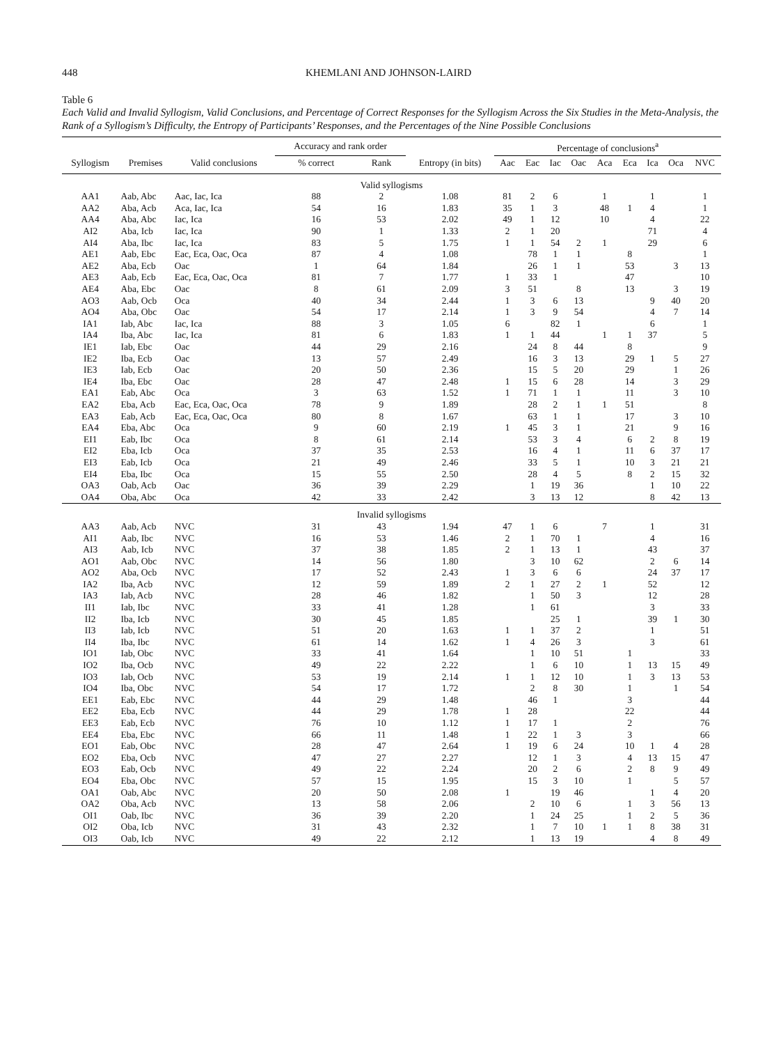448 KHEMLANI AND JOHNSON-LAIRD
Table 6
Each Valid and Invalid Syllogism, Valid Conclusions, and Percentage of Correct Responses for the Syllogism Across the Six Studies in the Meta-Analysis, the Rank of a Syllogism’s Difficulty, the Entropy of Participants’ Responses, and the Percentages of the Nine Possible Conclusions
| | | | Accuracy and rank order | | | Percentage of conclusions<sup>a</sup> | | | | | | | | |
| --- | --- | --- | --- | --- | --- | --- | --- | --- | --- | --- | --- | --- | --- | --- |
| Syllogism | Premises | Valid conclusions | % correct | Rank | Entropy (in bits) | Aac | Eac | Iac | Oac | Aca | Eca | Ica | Oca | NVC |
| Valid syllogisms | | | | | | | | | | | | | | |
| AA1 | Aab, Abc | Aac, Iac, Ica | 88 | 2 | 1.08 | 81 | 2 | 6 | | 1 | | 1 | | 1 |
| AA2 | Aba, Acb | Aca, Iac, Ica | 54 | 16 | 1.83 | 35 | 1 | 3 | | 48 | 1 | 4 | | 1 |
| AA4 | Aba, Abc | Iac, Ica | 16 | 53 | 2.02 | 49 | 1 | 12 | | 10 | | 4 | | 22 |
| AI2 | Aba, Icb | Iac, Ica | 90 | 1 | 1.33 | 2 | 1 | 20 | | | | 71 | | 4 |
| AI4 | Aba, Ibc | Iac, Ica | 83 | 5 | 1.75 | 1 | 1 | 54 | 2 | 1 | | 29 | | 6 |
| AE1 | Aab, Ebc | Eac, Eca, Oac, Oca | 87 | 4 | 1.08 | | 78 | 1 | 1 | | 8 | | | 1 |
| AE2 | Aba, Ecb | Oac | 1 | 64 | 1.84 | | 26 | 1 | 1 | | 53 | | 3 | 13 |
| AE3 | Aab, Ecb | Eac, Eca, Oac, Oca | 81 | 7 | 1.77 | 1 | 33 | 1 | | | 47 | | | 10 |
| AE4 | Aba, Ebc | Oac | 8 | 61 | 2.09 | 3 | 51 | | 8 | | 13 | | 3 | 19 |
| AO3 | Aab, Ocb | Oca | 40 | 34 | 2.44 | 1 | 3 | 6 | 13 | | | 9 | 40 | 20 |
| AO4 | Aba, Obc | Oac | 54 | 17 | 2.14 | 1 | 3 | 9 | 54 | | | 4 | 7 | 14 |
| IA1 | Iab, Abc | Iac, Ica | 88 | 3 | 1.05 | 6 | | 82 | 1 | | | 6 | | 1 |
| IA4 | Iba, Abc | Iac, Ica | 81 | 6 | 1.83 | 1 | 1 | 44 | | 1 | 1 | 37 | | 5 |
| IE1 | Iab, Ebc | Oac | 44 | 29 | 2.16 | | 24 | 8 | 44 | | 8 | | | 9 |
| IE2 | Iba, Ecb | Oac | 13 | 57 | 2.49 | | 16 | 3 | 13 | | 29 | 1 | 5 | 27 |
| IE3 | Iab, Ecb | Oac | 20 | 50 | 2.36 | | 15 | 5 | 20 | | 29 | | 1 | 26 |
| IE4 | Iba, Ebc | Oac | 28 | 47 | 2.48 | 1 | 15 | 6 | 28 | | 14 | | 3 | 29 |
| EA1 | Eab, Abc | Oca | 3 | 63 | 1.52 | 1 | 71 | 1 | 1 | | 11 | | 3 | 10 |
| EA2 | Eba, Acb | Eac, Eca, Oac, Oca | 78 | 9 | 1.89 | | 28 | 2 | 1 | 1 | 51 | | | 8 |
| EA3 | Eab, Acb | Eac, Eca, Oac, Oca | 80 | 8 | 1.67 | | 63 | 1 | 1 | | 17 | | 3 | 10 |
| EA4 | Eba, Abc | Oca | 9 | 60 | 2.19 | 1 | 45 | 3 | 1 | | 21 | | 9 | 16 |
| EI1 | Eab, Ibc | Oca | 8 | 61 | 2.14 | | 53 | 3 | 4 | | 6 | 2 | 8 | 19 |
| EI2 | Eba, Icb | Oca | 37 | 35 | 2.53 | | 16 | 4 | 1 | | 11 | 6 | 37 | 17 |
| EI3 | Eab, Icb | Oca | 21 | 49 | 2.46 | | 33 | 5 | 1 | | 10 | 3 | 21 | 21 |
| EI4 | Eba, Ibc | Oca | 15 | 55 | 2.50 | | 28 | 4 | 5 | | 8 | 2 | 15 | 32 |
| OA3 | Oab, Acb | Oac | 36 | 39 | 2.29 | | 1 | 19 | 36 | | | 1 | 10 | 22 |
| OA4 | Oba, Abc | Oca | 42 | 33 | 2.42 | | 3 | 13 | 12 | | | 8 | 42 | 13 |
| Invalid syllogisms | | | | | | | | | | | | | | |
| AA3 | Aab, Acb | NVC | 31 | 43 | 1.94 | 47 | 1 | 6 | | 7 | | 1 | | 31 |
| AI1 | Aab, Ibc | NVC | 16 | 53 | 1.46 | 2 | 1 | 70 | 1 | | | 4 | | 16 |
| AI3 | Aab, Icb | NVC | 37 | 38 | 1.85 | 2 | 1 | 13 | 1 | | | 43 | | 37 |
| AO1 | Aab, Obc | NVC | 14 | 56 | 1.80 | | 3 | 10 | 62 | | | 2 | 6 | 14 |
| AO2 | Aba, Ocb | NVC | 17 | 52 | 2.43 | 1 | 3 | 6 | 6 | | | 24 | 37 | 17 |
| IA2 | Iba, Acb | NVC | 12 | 59 | 1.89 | 2 | 1 | 27 | 2 | 1 | | 52 | | 12 |
| IA3 | Iab, Acb | NVC | 28 | 46 | 1.82 | | 1 | 50 | 3 | | | 12 | | 28 |
| II1 | Iab, Ibc | NVC | 33 | 41 | 1.28 | | 1 | 61 | | | | 3 | | 33 |
| II2 | Iba, Icb | NVC | 30 | 45 | 1.85 | | | 25 | 1 | | | 39 | 1 | 30 |
| II3 | Iab, Icb | NVC | 51 | 20 | 1.63 | 1 | 1 | 37 | 2 | | | 1 | | 51 |
| II4 | Iba, Ibc | NVC | 61 | 14 | 1.62 | 1 | 4 | 26 | 3 | | | 3 | | 61 |
| IO1 | Iab, Obc | NVC | 33 | 41 | 1.64 | | 1 | 10 | 51 | | 1 | | | 33 |
| IO2 | Iba, Ocb | NVC | 49 | 22 | 2.22 | | 1 | 6 | 10 | | 1 | 13 | 15 | 49 |
| IO3 | Iab, Ocb | NVC | 53 | 19 | 2.14 | 1 | 1 | 12 | 10 | | 1 | 3 | 13 | 53 |
| IO4 | Iba, Obc | NVC | 54 | 17 | 1.72 | | 2 | 8 | 30 | | 1 | | 1 | 54 |
| EE1 | Eab, Ebc | NVC | 44 | 29 | 1.48 | | 46 | 1 | | | 3 | | | 44 |
| EE2 | Eba, Ecb | NVC | 44 | 29 | 1.78 | 1 | 28 | | | | 22 | | | 44 |
| EE3 | Eab, Ecb | NVC | 76 | 10 | 1.12 | 1 | 17 | 1 | | | 2 | | | 76 |
| EE4 | Eba, Ebc | NVC | 66 | 11 | 1.48 | 1 | 22 | 1 | 3 | | 3 | | | 66 |
| EO1 | Eab, Obc | NVC | 28 | 47 | 2.64 | 1 | 19 | 6 | 24 | | 10 | 1 | 4 | 28 |
| EO2 | Eba, Ocb | NVC | 47 | 27 | 2.27 | | 12 | 1 | 3 | | 4 | 13 | 15 | 47 |
| EO3 | Eab, Ocb | NVC | 49 | 22 | 2.24 | | 20 | 2 | 6 | | 2 | 8 | 9 | 49 |
| EO4 | Eba, Obc | NVC | 57 | 15 | 1.95 | | 15 | 3 | 10 | | 1 | | 5 | 57 |
| OA1 | Oab, Abc | NVC | 20 | 50 | 2.08 | 1 | | 19 | 46 | | | 1 | 4 | 20 |
| OA2 | Oba, Acb | NVC | 13 | 58 | 2.06 | | 2 | 10 | 6 | | 1 | 3 | 56 | 13 |
| OI1 | Oab, Ibc | NVC | 36 | 39 | 2.20 | | 1 | 24 | 25 | | 1 | 2 | 5 | 36 |
| OI2 | Oba, Icb | NVC | 31 | 43 | 2.32 | | 1 | 7 | 10 | 1 | 1 | 8 | 38 | 31 |
| OI3 | Oab, Icb | NVC | 49 | 22 | 2.12 | | 1 | 13 | 19 | | | 4 | 8 | 49 |